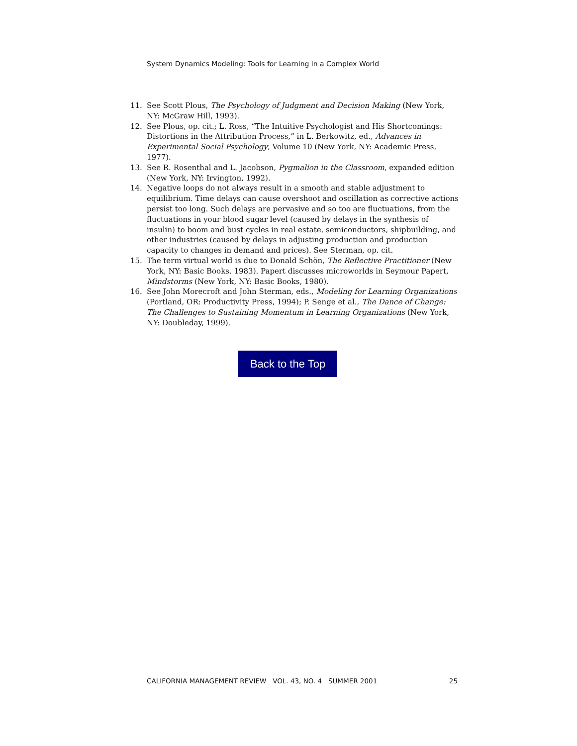System Dynamics Modeling: Tools for Learning in a Complex World
11. See Scott Plous, The Psychology of Judgment and Decision Making (New York, NY: McGraw Hill, 1993).
12. See Plous, op. cit.; L. Ross, “The Intuitive Psychologist and His Shortcomings: Distortions in the Attribution Process,” in L. Berkowitz, ed., Advances in Experimental Social Psychology, Volume 10 (New York, NY: Academic Press, 1977).
13. See R. Rosenthal and L. Jacobson, Pygmalion in the Classroom, expanded edition (New York, NY: Irvington, 1992).
14. Negative loops do not always result in a smooth and stable adjustment to equilibrium. Time delays can cause overshoot and oscillation as corrective actions persist too long. Such delays are pervasive and so too are fluctuations, from the fluctuations in your blood sugar level (caused by delays in the synthesis of insulin) to boom and bust cycles in real estate, semiconductors, shipbuilding, and other industries (caused by delays in adjusting production and production capacity to changes in demand and prices). See Sterman, op. cit.
15. The term virtual world is due to Donald Schön, The Reflective Practitioner (New York, NY: Basic Books. 1983). Papert discusses microworlds in Seymour Papert, Mindstorms (New York, NY: Basic Books, 1980).
16. See John Morecroft and John Sterman, eds., Modeling for Learning Organizations (Portland, OR: Productivity Press, 1994); P. Senge et al., The Dance of Change: The Challenges to Sustaining Momentum in Learning Organizations (New York, NY: Doubleday, 1999).
Back to the Top
CALIFORNIA MANAGEMENT REVIEW VOL. 43, NO. 4 SUMMER 2001 25